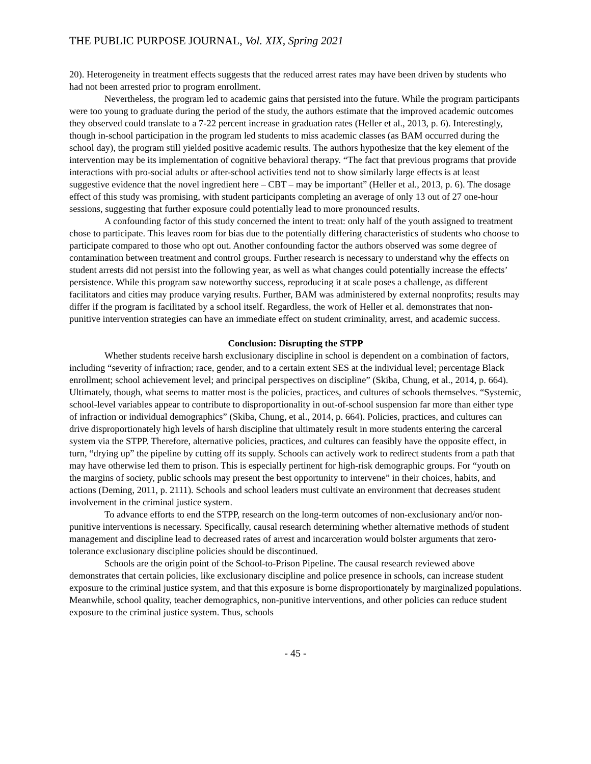THE PUBLIC PURPOSE JOURNAL, Vol. XIX, Spring 2021
20). Heterogeneity in treatment effects suggests that the reduced arrest rates may have been driven by students who had not been arrested prior to program enrollment.
Nevertheless, the program led to academic gains that persisted into the future. While the program participants were too young to graduate during the period of the study, the authors estimate that the improved academic outcomes they observed could translate to a 7-22 percent increase in graduation rates (Heller et al., 2013, p. 6). Interestingly, though in-school participation in the program led students to miss academic classes (as BAM occurred during the school day), the program still yielded positive academic results. The authors hypothesize that the key element of the intervention may be its implementation of cognitive behavioral therapy. “The fact that previous programs that provide interactions with pro-social adults or after-school activities tend not to show similarly large effects is at least suggestive evidence that the novel ingredient here – CBT – may be important” (Heller et al., 2013, p. 6). The dosage effect of this study was promising, with student participants completing an average of only 13 out of 27 one-hour sessions, suggesting that further exposure could potentially lead to more pronounced results.
A confounding factor of this study concerned the intent to treat: only half of the youth assigned to treatment chose to participate. This leaves room for bias due to the potentially differing characteristics of students who choose to participate compared to those who opt out. Another confounding factor the authors observed was some degree of contamination between treatment and control groups. Further research is necessary to understand why the effects on student arrests did not persist into the following year, as well as what changes could potentially increase the effects’ persistence. While this program saw noteworthy success, reproducing it at scale poses a challenge, as different facilitators and cities may produce varying results. Further, BAM was administered by external nonprofits; results may differ if the program is facilitated by a school itself. Regardless, the work of Heller et al. demonstrates that non-punitive intervention strategies can have an immediate effect on student criminality, arrest, and academic success.
Conclusion: Disrupting the STPP
Whether students receive harsh exclusionary discipline in school is dependent on a combination of factors, including “severity of infraction; race, gender, and to a certain extent SES at the individual level; percentage Black enrollment; school achievement level; and principal perspectives on discipline” (Skiba, Chung, et al., 2014, p. 664). Ultimately, though, what seems to matter most is the policies, practices, and cultures of schools themselves. “Systemic, school-level variables appear to contribute to disproportionality in out-of-school suspension far more than either type of infraction or individual demographics” (Skiba, Chung, et al., 2014, p. 664). Policies, practices, and cultures can drive disproportionately high levels of harsh discipline that ultimately result in more students entering the carceral system via the STPP. Therefore, alternative policies, practices, and cultures can feasibly have the opposite effect, in turn, “drying up” the pipeline by cutting off its supply. Schools can actively work to redirect students from a path that may have otherwise led them to prison. This is especially pertinent for high-risk demographic groups. For “youth on the margins of society, public schools may present the best opportunity to intervene” in their choices, habits, and actions (Deming, 2011, p. 2111). Schools and school leaders must cultivate an environment that decreases student involvement in the criminal justice system.
To advance efforts to end the STPP, research on the long-term outcomes of non-exclusionary and/or non-punitive interventions is necessary. Specifically, causal research determining whether alternative methods of student management and discipline lead to decreased rates of arrest and incarceration would bolster arguments that zero-tolerance exclusionary discipline policies should be discontinued.
Schools are the origin point of the School-to-Prison Pipeline. The causal research reviewed above demonstrates that certain policies, like exclusionary discipline and police presence in schools, can increase student exposure to the criminal justice system, and that this exposure is borne disproportionately by marginalized populations. Meanwhile, school quality, teacher demographics, non-punitive interventions, and other policies can reduce student exposure to the criminal justice system. Thus, schools
- 45 -